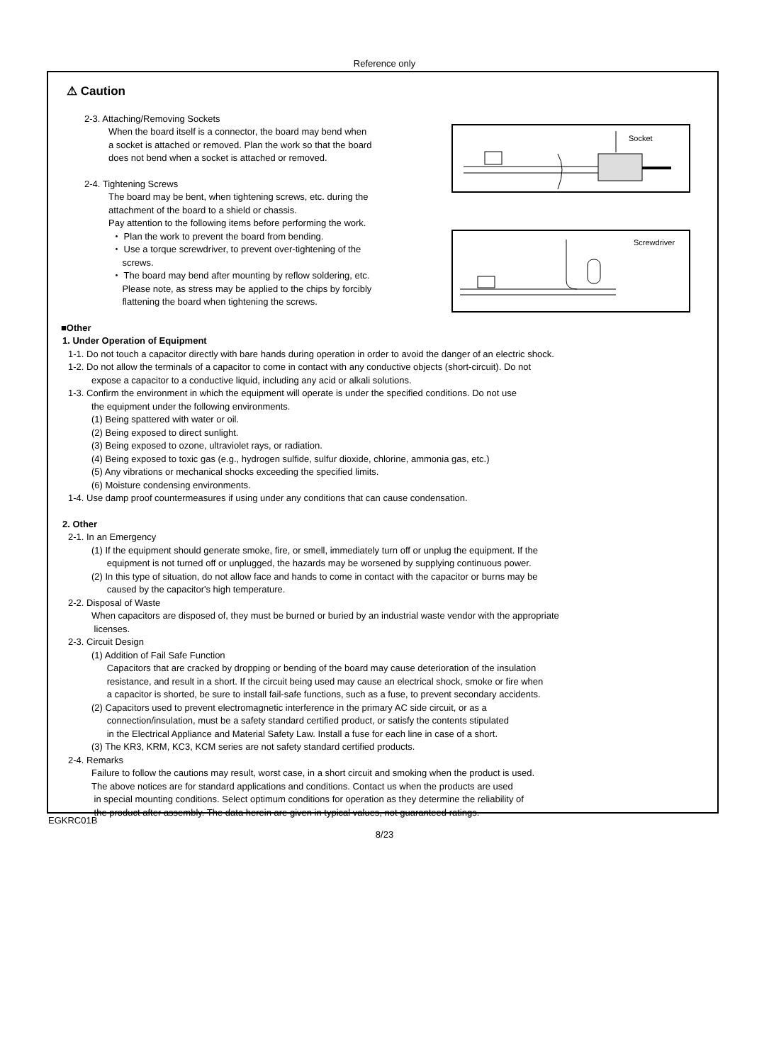Reference only
⚠ Caution
2-3. Attaching/Removing Sockets
When the board itself is a connector, the board may bend when
a socket is attached or removed. Plan the work so that the board
does not bend when a socket is attached or removed.
2-4. Tightening Screws
The board may be bent, when tightening screws, etc. during the
attachment of the board to a shield or chassis.
Pay attention to the following items before performing the work.
・ Plan the work to prevent the board from bending.
・ Use a torque screwdriver, to prevent over-tightening of the
screws.
・ The board may bend after mounting by reflow soldering, etc.
Please note, as stress may be applied to the chips by forcibly
flattening the board when tightening the screws.
■Other
1. Under Operation of Equipment
1-1. Do not touch a capacitor directly with bare hands during operation in order to avoid the danger of an electric shock.
1-2. Do not allow the terminals of a capacitor to come in contact with any conductive objects (short-circuit). Do not
expose a capacitor to a conductive liquid, including any acid or alkali solutions.
1-3. Confirm the environment in which the equipment will operate is under the specified conditions. Do not use
the equipment under the following environments.
(1) Being spattered with water or oil.
(2) Being exposed to direct sunlight.
(3) Being exposed to ozone, ultraviolet rays, or radiation.
(4) Being exposed to toxic gas (e.g., hydrogen sulfide, sulfur dioxide, chlorine, ammonia gas, etc.)
(5) Any vibrations or mechanical shocks exceeding the specified limits.
(6) Moisture condensing environments.
1-4. Use damp proof countermeasures if using under any conditions that can cause condensation.
2. Other
2-1. In an Emergency
(1) If the equipment should generate smoke, fire, or smell, immediately turn off or unplug the equipment. If the
equipment is not turned off or unplugged, the hazards may be worsened by supplying continuous power.
(2) In this type of situation, do not allow face and hands to come in contact with the capacitor or burns may be
caused by the capacitor's high temperature.
2-2. Disposal of Waste
When capacitors are disposed of, they must be burned or buried by an industrial waste vendor with the appropriate
licenses.
2-3. Circuit Design
(1) Addition of Fail Safe Function
Capacitors that are cracked by dropping or bending of the board may cause deterioration of the insulation
resistance, and result in a short. If the circuit being used may cause an electrical shock, smoke or fire when
a capacitor is shorted, be sure to install fail-safe functions, such as a fuse, to prevent secondary accidents.
(2) Capacitors used to prevent electromagnetic interference in the primary AC side circuit, or as a
connection/insulation, must be a safety standard certified product, or satisfy the contents stipulated
in the Electrical Appliance and Material Safety Law. Install a fuse for each line in case of a short.
(3) The KR3, KRM, KC3, KCM series are not safety standard certified products.
2-4. Remarks
Failure to follow the cautions may result, worst case, in a short circuit and smoking when the product is used.
The above notices are for standard applications and conditions. Contact us when the products are used
in special mounting conditions. Select optimum conditions for operation as they determine the reliability of
the product after assembly. The data herein are given in typical values, not guaranteed ratings.
Socket
Screwdriver
EGKRC01B
8/23